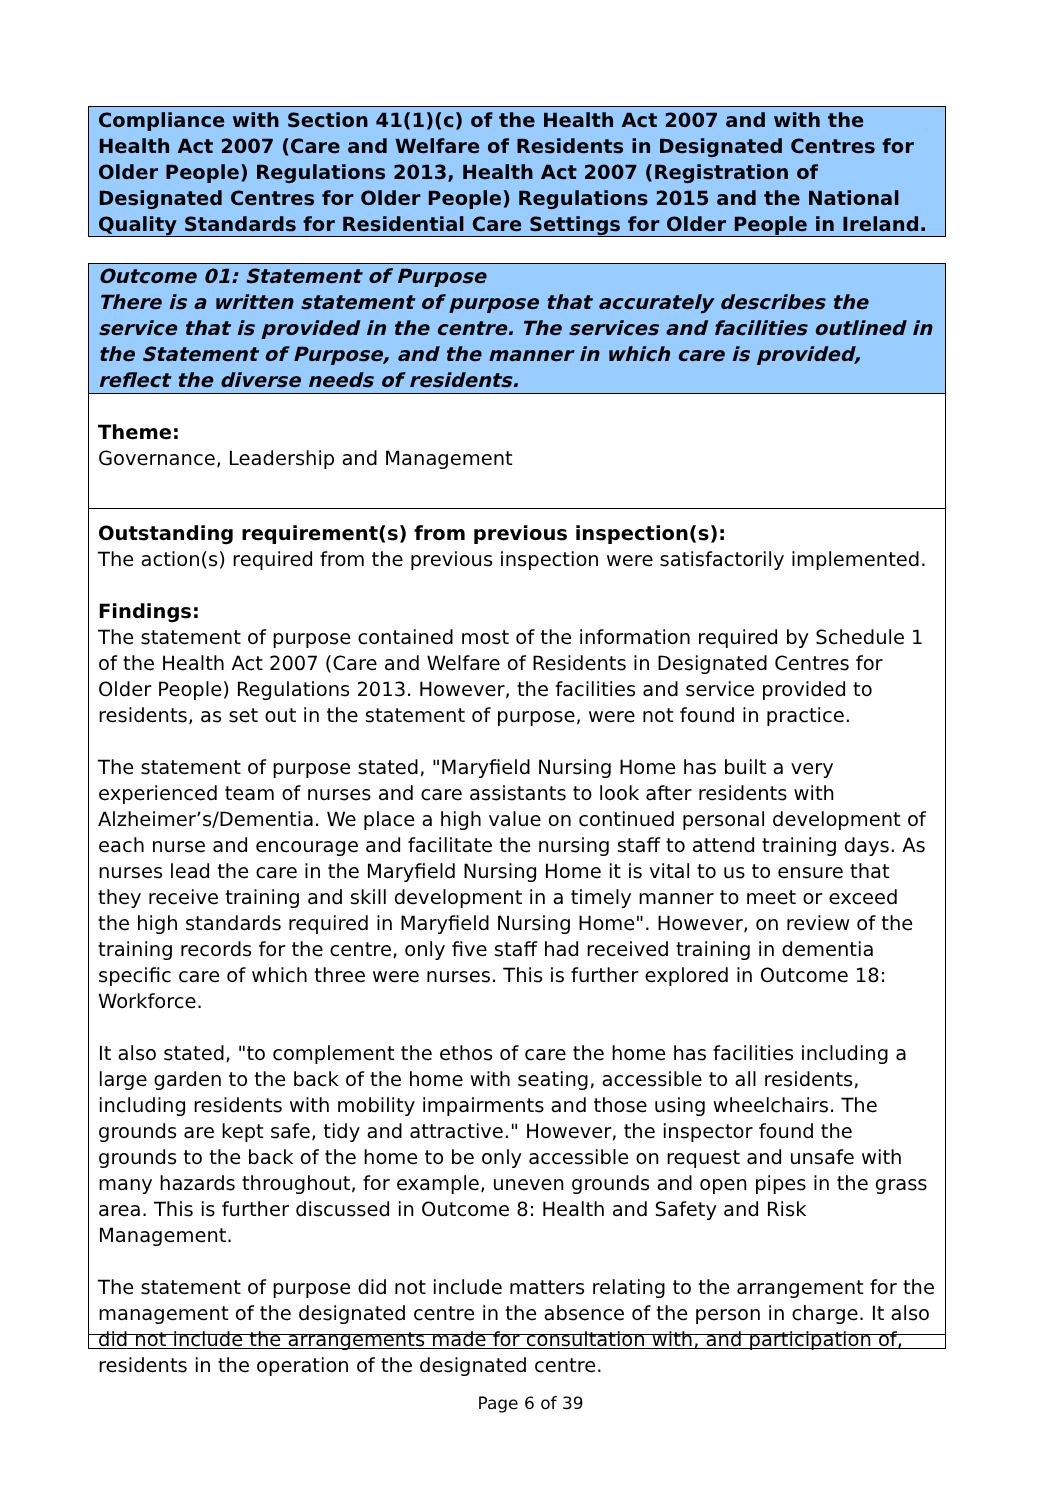Compliance with Section 41(1)(c) of the Health Act 2007 and with the Health Act 2007 (Care and Welfare of Residents in Designated Centres for Older People) Regulations 2013, Health Act 2007 (Registration of Designated Centres for Older People) Regulations 2015 and the National Quality Standards for Residential Care Settings for Older People in Ireland.
Outcome 01: Statement of Purpose
There is a written statement of purpose that accurately describes the service that is provided in the centre. The services and facilities outlined in the Statement of Purpose, and the manner in which care is provided, reflect the diverse needs of residents.
Theme:
Governance, Leadership and Management
Outstanding requirement(s) from previous inspection(s):
The action(s) required from the previous inspection were satisfactorily implemented.
Findings:
The statement of purpose contained most of the information required by Schedule 1 of the Health Act 2007 (Care and Welfare of Residents in Designated Centres for Older People) Regulations 2013. However, the facilities and service provided to residents, as set out in the statement of purpose, were not found in practice.
The statement of purpose stated, "Maryfield Nursing Home has built a very experienced team of nurses and care assistants to look after residents with Alzheimer’s/Dementia. We place a high value on continued personal development of each nurse and encourage and facilitate the nursing staff to attend training days. As nurses lead the care in the Maryfield Nursing Home it is vital to us to ensure that they receive training and skill development in a timely manner to meet or exceed the high standards required in Maryfield Nursing Home". However, on review of the training records for the centre, only five staff had received training in dementia specific care of which three were nurses. This is further explored in Outcome 18: Workforce.
It also stated, "to complement the ethos of care the home has facilities including a large garden to the back of the home with seating, accessible to all residents, including residents with mobility impairments and those using wheelchairs. The grounds are kept safe, tidy and attractive." However, the inspector found the grounds to the back of the home to be only accessible on request and unsafe with many hazards throughout, for example, uneven grounds and open pipes in the grass area. This is further discussed in Outcome 8: Health and Safety and Risk Management.
The statement of purpose did not include matters relating to the arrangement for the management of the designated centre in the absence of the person in charge. It also did not include the arrangements made for consultation with, and participation of, residents in the operation of the designated centre.
Page 6 of 39